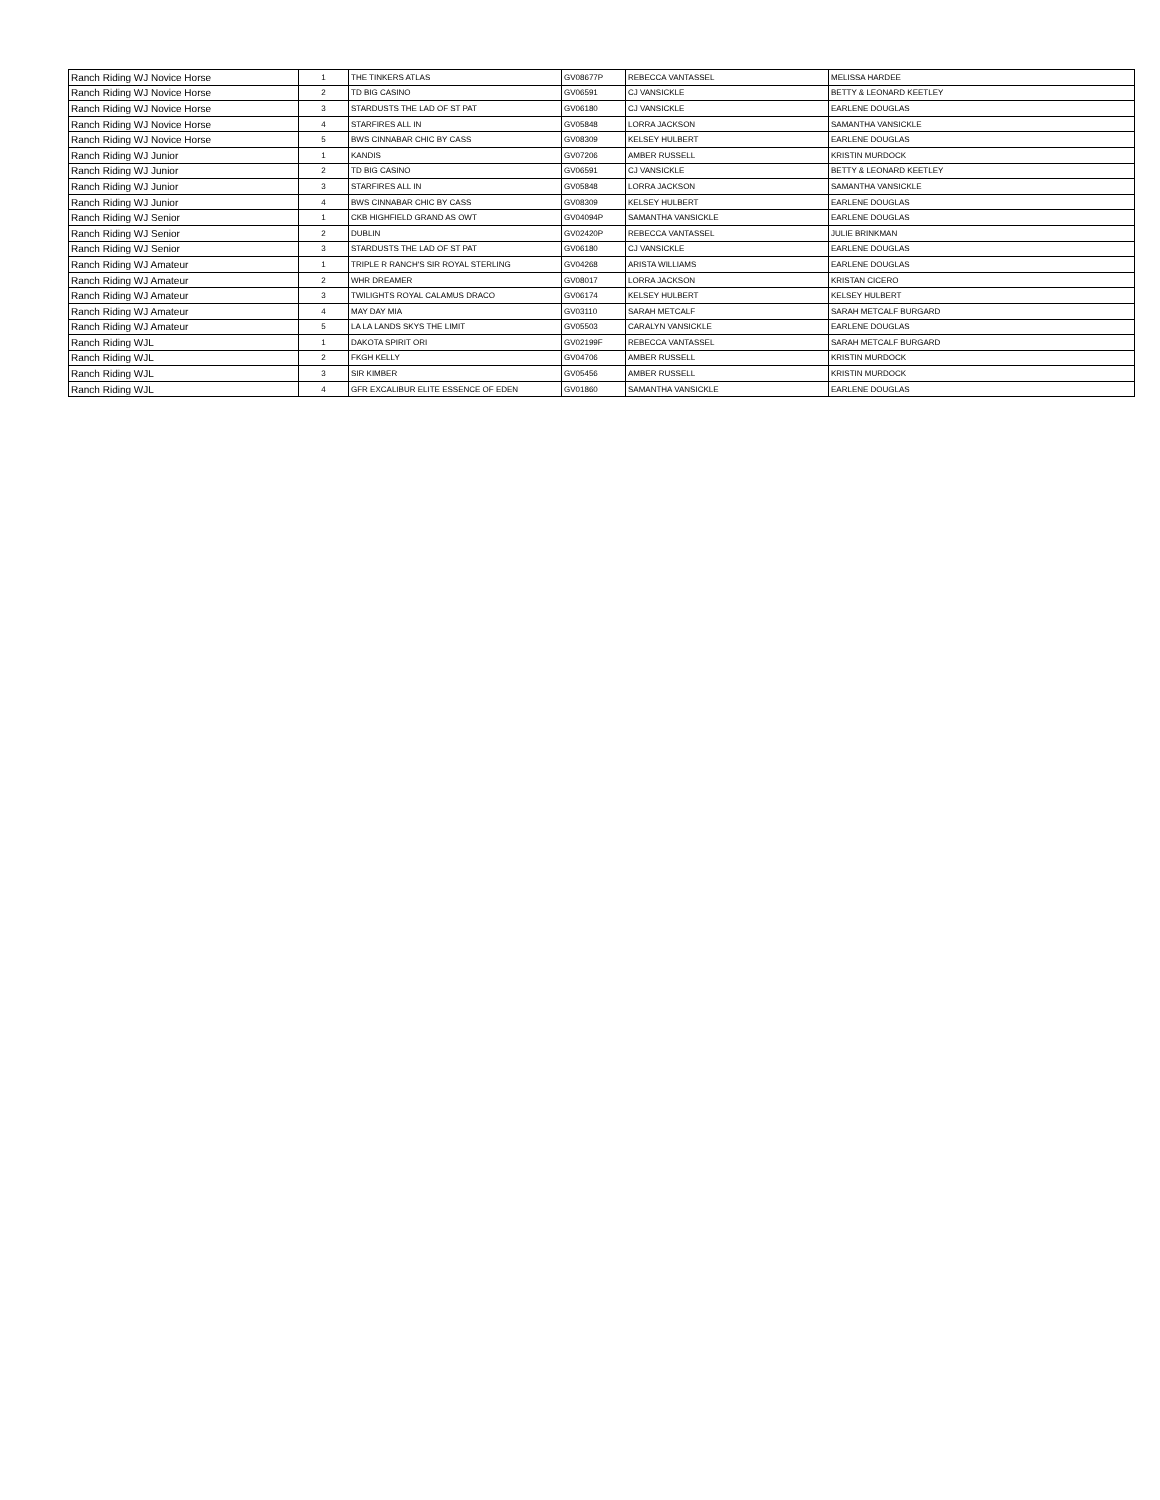| Ranch Riding WJ Novice Horse | 1 | THE TINKERS ATLAS | GV08677P | REBECCA VANTASSEL | MELISSA HARDEE |
| Ranch Riding WJ Novice Horse | 2 | TD BIG CASINO | GV06591 | CJ VANSICKLE | BETTY & LEONARD KEETLEY |
| Ranch Riding WJ Novice Horse | 3 | STARDUSTS THE LAD OF ST PAT | GV06180 | CJ VANSICKLE | EARLENE DOUGLAS |
| Ranch Riding WJ Novice Horse | 4 | STARFIRES ALL IN | GV05848 | LORRA JACKSON | SAMANTHA VANSICKLE |
| Ranch Riding WJ Novice Horse | 5 | BWS CINNABAR CHIC BY CASS | GV08309 | KELSEY HULBERT | EARLENE DOUGLAS |
| Ranch Riding WJ Junior | 1 | KANDIS | GV07206 | AMBER RUSSELL | KRISTIN MURDOCK |
| Ranch Riding WJ Junior | 2 | TD BIG CASINO | GV06591 | CJ VANSICKLE | BETTY & LEONARD KEETLEY |
| Ranch Riding WJ Junior | 3 | STARFIRES ALL IN | GV05848 | LORRA JACKSON | SAMANTHA VANSICKLE |
| Ranch Riding WJ Junior | 4 | BWS CINNABAR CHIC BY CASS | GV08309 | KELSEY HULBERT | EARLENE DOUGLAS |
| Ranch Riding WJ Senior | 1 | CKB HIGHFIELD GRAND AS OWT | GV04094P | SAMANTHA VANSICKLE | EARLENE DOUGLAS |
| Ranch Riding WJ Senior | 2 | DUBLIN | GV02420P | REBECCA VANTASSEL | JULIE BRINKMAN |
| Ranch Riding WJ Senior | 3 | STARDUSTS THE LAD OF ST PAT | GV06180 | CJ VANSICKLE | EARLENE DOUGLAS |
| Ranch Riding WJ Amateur | 1 | TRIPLE R RANCH'S SIR ROYAL STERLING | GV04268 | ARISTA WILLIAMS | EARLENE DOUGLAS |
| Ranch Riding WJ Amateur | 2 | WHR DREAMER | GV08017 | LORRA JACKSON | KRISTAN CICERO |
| Ranch Riding WJ Amateur | 3 | TWILIGHTS ROYAL CALAMUS DRACO | GV06174 | KELSEY HULBERT | KELSEY HULBERT |
| Ranch Riding WJ Amateur | 4 | MAY DAY MIA | GV03110 | SARAH METCALF | SARAH METCALF BURGARD |
| Ranch Riding WJ Amateur | 5 | LA LA LANDS SKYS THE LIMIT | GV05503 | CARALYN VANSICKLE | EARLENE DOUGLAS |
| Ranch Riding WJL | 1 | DAKOTA SPIRIT ORI | GV02199F | REBECCA VANTASSEL | SARAH METCALF BURGARD |
| Ranch Riding WJL | 2 | FKGH KELLY | GV04706 | AMBER RUSSELL | KRISTIN MURDOCK |
| Ranch Riding WJL | 3 | SIR KIMBER | GV05456 | AMBER RUSSELL | KRISTIN MURDOCK |
| Ranch Riding WJL | 4 | GFR EXCALIBUR ELITE ESSENCE OF EDEN | GV01860 | SAMANTHA VANSICKLE | EARLENE DOUGLAS |